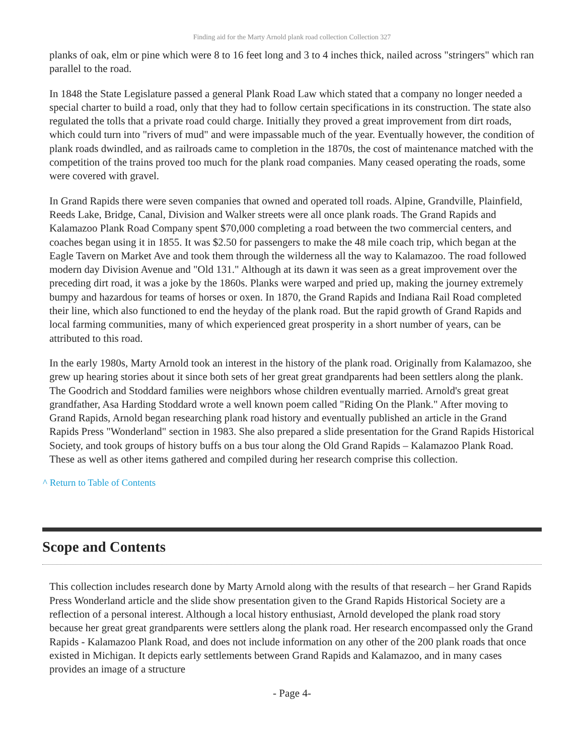Finding aid for the Marty Arnold plank road collection Collection 327
planks of oak, elm or pine which were 8 to 16 feet long and 3 to 4 inches thick, nailed across "stringers" which ran parallel to the road.
In 1848 the State Legislature passed a general Plank Road Law which stated that a company no longer needed a special charter to build a road, only that they had to follow certain specifications in its construction. The state also regulated the tolls that a private road could charge. Initially they proved a great improvement from dirt roads, which could turn into "rivers of mud" and were impassable much of the year. Eventually however, the condition of plank roads dwindled, and as railroads came to completion in the 1870s, the cost of maintenance matched with the competition of the trains proved too much for the plank road companies. Many ceased operating the roads, some were covered with gravel.
In Grand Rapids there were seven companies that owned and operated toll roads. Alpine, Grandville, Plainfield, Reeds Lake, Bridge, Canal, Division and Walker streets were all once plank roads. The Grand Rapids and Kalamazoo Plank Road Company spent $70,000 completing a road between the two commercial centers, and coaches began using it in 1855. It was $2.50 for passengers to make the 48 mile coach trip, which began at the Eagle Tavern on Market Ave and took them through the wilderness all the way to Kalamazoo. The road followed modern day Division Avenue and "Old 131." Although at its dawn it was seen as a great improvement over the preceding dirt road, it was a joke by the 1860s. Planks were warped and pried up, making the journey extremely bumpy and hazardous for teams of horses or oxen. In 1870, the Grand Rapids and Indiana Rail Road completed their line, which also functioned to end the heyday of the plank road. But the rapid growth of Grand Rapids and local farming communities, many of which experienced great prosperity in a short number of years, can be attributed to this road.
In the early 1980s, Marty Arnold took an interest in the history of the plank road. Originally from Kalamazoo, she grew up hearing stories about it since both sets of her great great grandparents had been settlers along the plank. The Goodrich and Stoddard families were neighbors whose children eventually married. Arnold's great great grandfather, Asa Harding Stoddard wrote a well known poem called "Riding On the Plank." After moving to Grand Rapids, Arnold began researching plank road history and eventually published an article in the Grand Rapids Press "Wonderland" section in 1983. She also prepared a slide presentation for the Grand Rapids Historical Society, and took groups of history buffs on a bus tour along the Old Grand Rapids – Kalamazoo Plank Road. These as well as other items gathered and compiled during her research comprise this collection.
^ Return to Table of Contents
Scope and Contents
This collection includes research done by Marty Arnold along with the results of that research – her Grand Rapids Press Wonderland article and the slide show presentation given to the Grand Rapids Historical Society are a reflection of a personal interest. Although a local history enthusiast, Arnold developed the plank road story because her great great grandparents were settlers along the plank road. Her research encompassed only the Grand Rapids - Kalamazoo Plank Road, and does not include information on any other of the 200 plank roads that once existed in Michigan. It depicts early settlements between Grand Rapids and Kalamazoo, and in many cases provides an image of a structure
- Page 4-